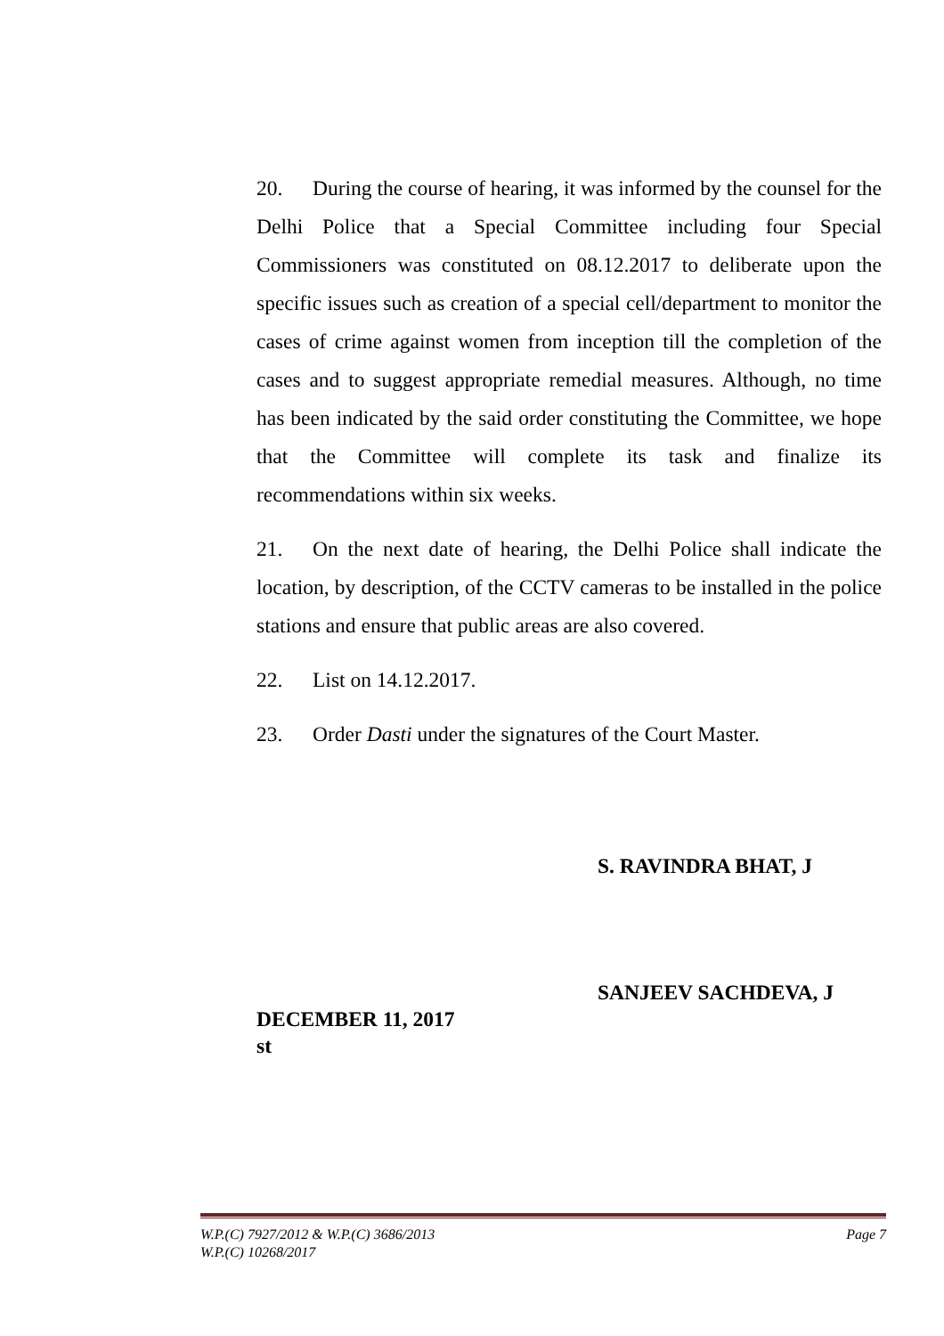20. During the course of hearing, it was informed by the counsel for the Delhi Police that a Special Committee including four Special Commissioners was constituted on 08.12.2017 to deliberate upon the specific issues such as creation of a special cell/department to monitor the cases of crime against women from inception till the completion of the cases and to suggest appropriate remedial measures. Although, no time has been indicated by the said order constituting the Committee, we hope that the Committee will complete its task and finalize its recommendations within six weeks.
21. On the next date of hearing, the Delhi Police shall indicate the location, by description, of the CCTV cameras to be installed in the police stations and ensure that public areas are also covered.
22. List on 14.12.2017.
23. Order Dasti under the signatures of the Court Master.
S. RAVINDRA BHAT, J
SANJEEV SACHDEVA, J
DECEMBER 11, 2017
st
W.P.(C) 7927/2012 & W.P.(C) 3686/2013
W.P.(C) 10268/2017
Page 7